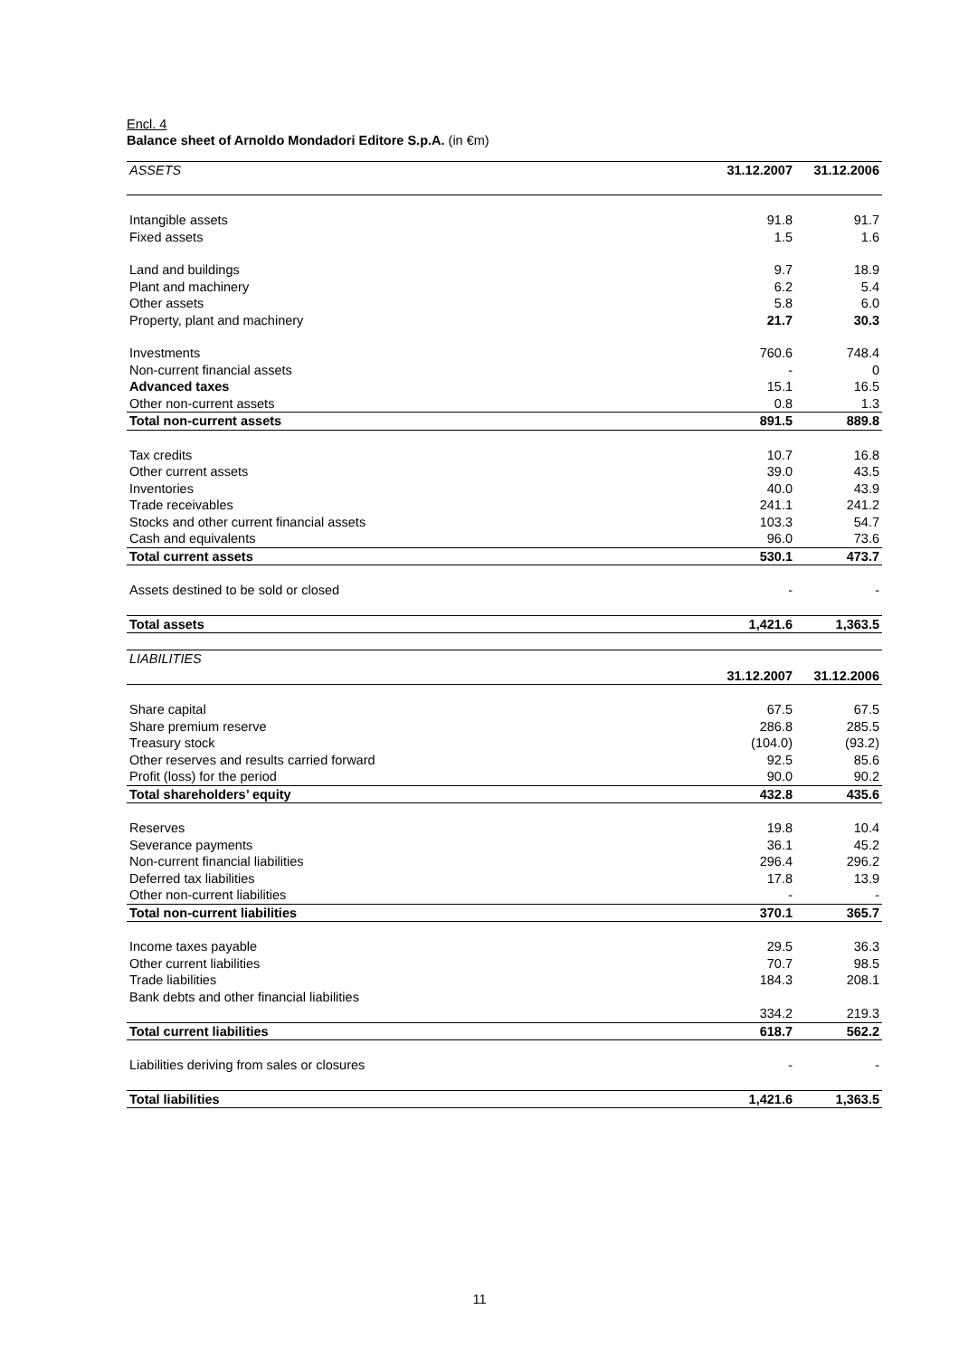Encl. 4
Balance sheet of Arnoldo Mondadori Editore S.p.A. (in €m)
| ASSETS | 31.12.2007 | 31.12.2006 |
| Intangible assets | 91.8 | 91.7 |
| Fixed assets | 1.5 | 1.6 |
| Land and buildings | 9.7 | 18.9 |
| Plant and machinery | 6.2 | 5.4 |
| Other assets | 5.8 | 6.0 |
| Property, plant and machinery | 21.7 | 30.3 |
| Investments | 760.6 | 748.4 |
| Non-current financial assets | - | 0 |
| Advanced taxes | 15.1 | 16.5 |
| Other non-current assets | 0.8 | 1.3 |
| Total non-current assets | 891.5 | 889.8 |
| Tax credits | 10.7 | 16.8 |
| Other current assets | 39.0 | 43.5 |
| Inventories | 40.0 | 43.9 |
| Trade receivables | 241.1 | 241.2 |
| Stocks and other current financial assets | 103.3 | 54.7 |
| Cash and equivalents | 96.0 | 73.6 |
| Total current assets | 530.1 | 473.7 |
| Assets destined to be sold or closed | - | - |
| Total assets | 1,421.6 | 1,363.5 |
| LIABILITIES | | |
| | 31.12.2007 | 31.12.2006 |
| Share capital | 67.5 | 67.5 |
| Share premium reserve | 286.8 | 285.5 |
| Treasury stock | (104.0) | (93.2) |
| Other reserves and results carried forward | 92.5 | 85.6 |
| Profit (loss) for the period | 90.0 | 90.2 |
| Total shareholders’ equity | 432.8 | 435.6 |
| Reserves | 19.8 | 10.4 |
| Severance payments | 36.1 | 45.2 |
| Non-current financial liabilities | 296.4 | 296.2 |
| Deferred tax liabilities | 17.8 | 13.9 |
| Other non-current liabilities | - | - |
| Total non-current liabilities | 370.1 | 365.7 |
| Income taxes payable | 29.5 | 36.3 |
| Other current liabilities | 70.7 | 98.5 |
| Trade liabilities | 184.3 | 208.1 |
| Bank debts and other financial liabilities | | |
| | 334.2 | 219.3 |
| Total current liabilities | 618.7 | 562.2 |
| Liabilities deriving from sales or closures | - | - |
| Total liabilities | 1,421.6 | 1,363.5 |
11